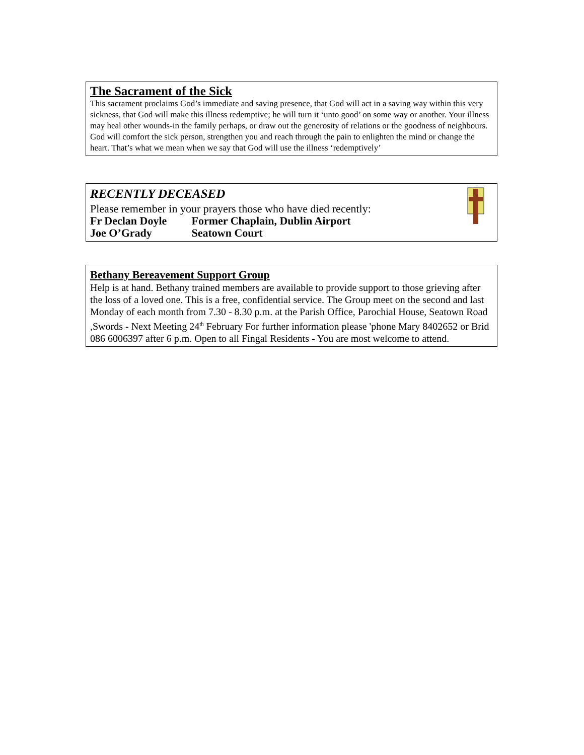The Sacrament of the Sick
This sacrament proclaims God’s immediate and saving presence, that God will act in a saving way within this very sickness, that God will make this illness redemptive; he will turn it ‘unto good’ on some way or another. Your illness may heal other wounds-in the family perhaps, or draw out the generosity of relations or the goodness of neighbours. God will comfort the sick person, strengthen you and reach through the pain to enlighten the mind or change the heart. That’s what we mean when we say that God will use the illness ‘redemptively’
RECENTLY DECEASED
Please remember in your prayers those who have died recently:
Fr Declan Doyle Former Chaplain, Dublin Airport
Joe O’Grady Seatown Court
Bethany Bereavement Support Group
Help is at hand. Bethany trained members are available to provide support to those grieving after the loss of a loved one. This is a free, confidential service. The Group meet on the second and last Monday of each month from 7.30 - 8.30 p.m. at the Parish Office, Parochial House, Seatown Road ,Swords - Next Meeting 24<sup>th</sup> February For further information please 'phone Mary 8402652 or Brid 086 6006397 after 6 p.m. Open to all Fingal Residents - You are most welcome to attend.